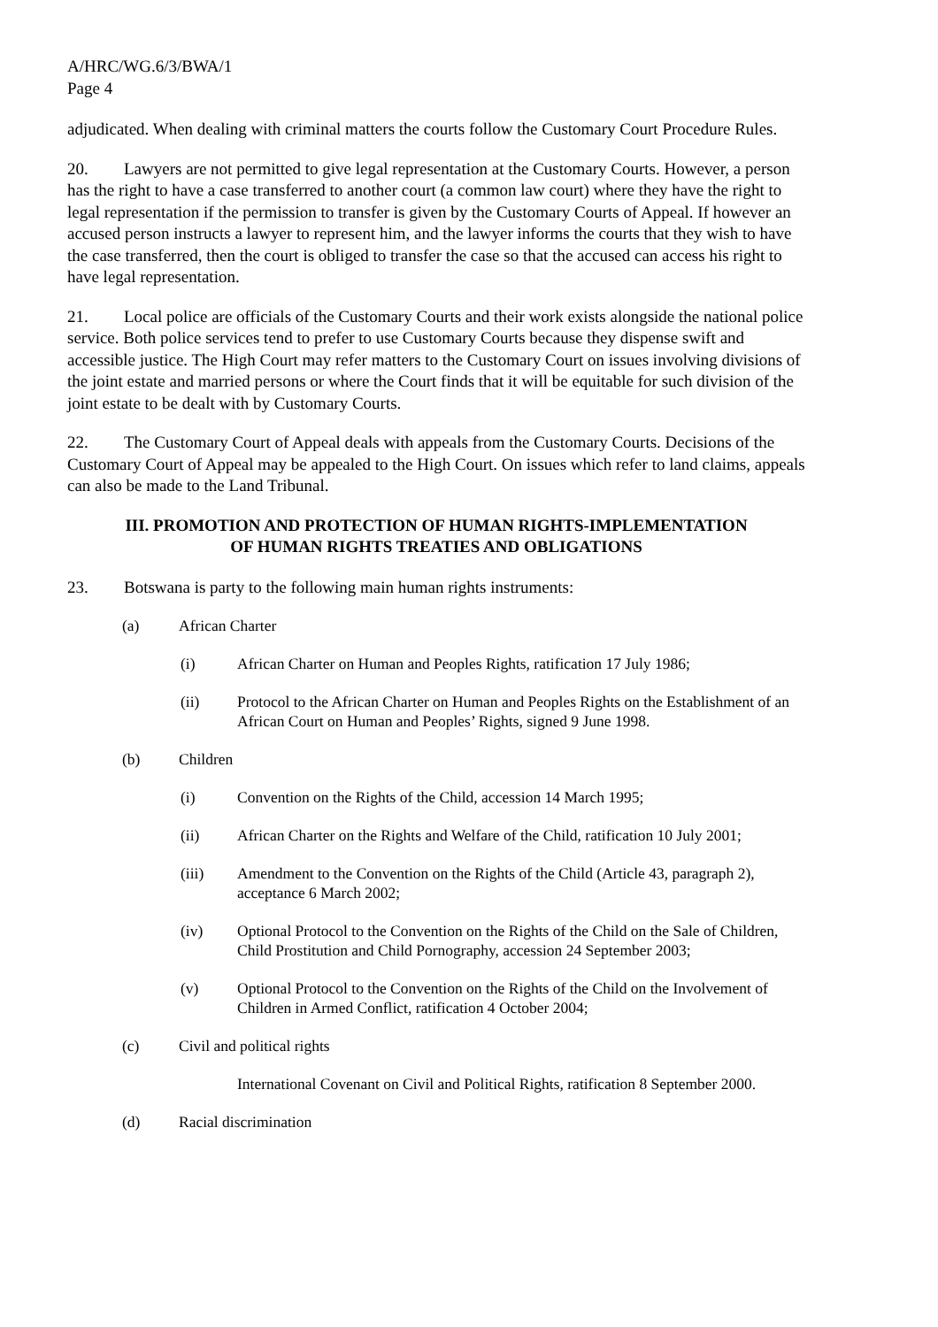A/HRC/WG.6/3/BWA/1
Page 4
adjudicated. When dealing with criminal matters the courts follow the Customary Court Procedure Rules.
20. Lawyers are not permitted to give legal representation at the Customary Courts. However, a person has the right to have a case transferred to another court (a common law court) where they have the right to legal representation if the permission to transfer is given by the Customary Courts of Appeal. If however an accused person instructs a lawyer to represent him, and the lawyer informs the courts that they wish to have the case transferred, then the court is obliged to transfer the case so that the accused can access his right to have legal representation.
21. Local police are officials of the Customary Courts and their work exists alongside the national police service. Both police services tend to prefer to use Customary Courts because they dispense swift and accessible justice. The High Court may refer matters to the Customary Court on issues involving divisions of the joint estate and married persons or where the Court finds that it will be equitable for such division of the joint estate to be dealt with by Customary Courts.
22. The Customary Court of Appeal deals with appeals from the Customary Courts. Decisions of the Customary Court of Appeal may be appealed to the High Court. On issues which refer to land claims, appeals can also be made to the Land Tribunal.
III. PROMOTION AND PROTECTION OF HUMAN RIGHTS-IMPLEMENTATION
OF HUMAN RIGHTS TREATIES AND OBLIGATIONS
23. Botswana is party to the following main human rights instruments:
(a) African Charter
(i) African Charter on Human and Peoples Rights, ratification 17 July 1986;
(ii) Protocol to the African Charter on Human and Peoples Rights on the Establishment of an African Court on Human and Peoples’ Rights, signed 9 June 1998.
(b) Children
(i) Convention on the Rights of the Child, accession 14 March 1995;
(ii) African Charter on the Rights and Welfare of the Child, ratification 10 July 2001;
(iii) Amendment to the Convention on the Rights of the Child (Article 43, paragraph 2), acceptance 6 March 2002;
(iv) Optional Protocol to the Convention on the Rights of the Child on the Sale of Children, Child Prostitution and Child Pornography, accession 24 September 2003;
(v) Optional Protocol to the Convention on the Rights of the Child on the Involvement of Children in Armed Conflict, ratification 4 October 2004;
(c) Civil and political rights
International Covenant on Civil and Political Rights, ratification 8 September 2000.
(d) Racial discrimination